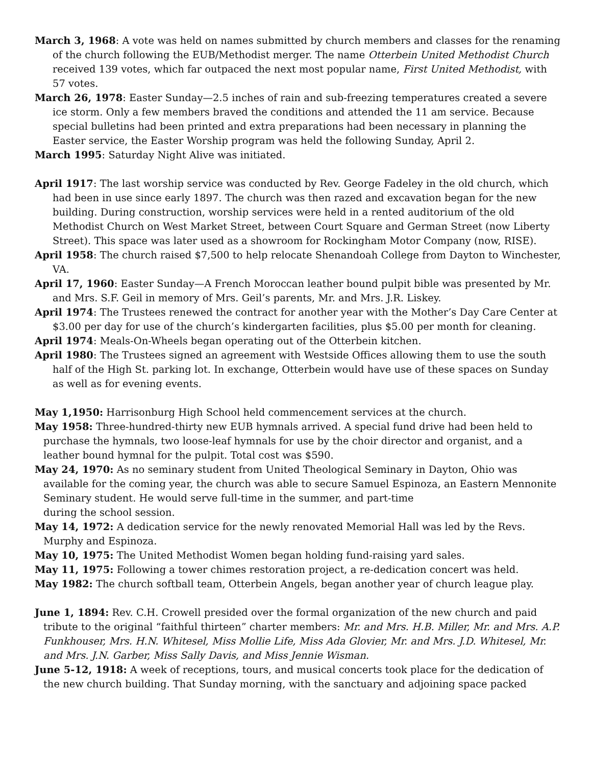March 3, 1968: A vote was held on names submitted by church members and classes for the renaming of the church following the EUB/Methodist merger. The name Otterbein United Methodist Church received 139 votes, which far outpaced the next most popular name, First United Methodist, with 57 votes.
March 26, 1978: Easter Sunday—2.5 inches of rain and sub-freezing temperatures created a severe ice storm. Only a few members braved the conditions and attended the 11 am service. Because special bulletins had been printed and extra preparations had been necessary in planning the Easter service, the Easter Worship program was held the following Sunday, April 2.
March 1995: Saturday Night Alive was initiated.
April 1917: The last worship service was conducted by Rev. George Fadeley in the old church, which had been in use since early 1897. The church was then razed and excavation began for the new building. During construction, worship services were held in a rented auditorium of the old Methodist Church on West Market Street, between Court Square and German Street (now Liberty Street). This space was later used as a showroom for Rockingham Motor Company (now, RISE).
April 1958: The church raised $7,500 to help relocate Shenandoah College from Dayton to Winchester, VA.
April 17, 1960: Easter Sunday—A French Moroccan leather bound pulpit bible was presented by Mr. and Mrs. S.F. Geil in memory of Mrs. Geil’s parents, Mr. and Mrs. J.R. Liskey.
April 1974: The Trustees renewed the contract for another year with the Mother’s Day Care Center at $3.00 per day for use of the church’s kindergarten facilities, plus $5.00 per month for cleaning.
April 1974: Meals-On-Wheels began operating out of the Otterbein kitchen.
April 1980: The Trustees signed an agreement with Westside Offices allowing them to use the south half of the High St. parking lot. In exchange, Otterbein would have use of these spaces on Sunday as well as for evening events.
May 1,1950: Harrisonburg High School held commencement services at the church.
May 1958: Three-hundred-thirty new EUB hymnals arrived. A special fund drive had been held to purchase the hymnals, two loose-leaf hymnals for use by the choir director and organist, and a leather bound hymnal for the pulpit. Total cost was $590.
May 24, 1970: As no seminary student from United Theological Seminary in Dayton, Ohio was available for the coming year, the church was able to secure Samuel Espinoza, an Eastern Mennonite Seminary student. He would serve full-time in the summer, and part-time
during the school session.
May 14, 1972: A dedication service for the newly renovated Memorial Hall was led by the Revs. Murphy and Espinoza.
May 10, 1975: The United Methodist Women began holding fund-raising yard sales.
May 11, 1975: Following a tower chimes restoration project, a re-dedication concert was held.
May 1982: The church softball team, Otterbein Angels, began another year of church league play.
June 1, 1894: Rev. C.H. Crowell presided over the formal organization of the new church and paid tribute to the original “faithful thirteen” charter members: Mr. and Mrs. H.B. Miller, Mr. and Mrs. A.P. Funkhouser, Mrs. H.N. Whitesel, Miss Mollie Life, Miss Ada Glovier, Mr. and Mrs. J.D. Whitesel, Mr. and Mrs. J.N. Garber, Miss Sally Davis, and Miss Jennie Wisman.
June 5-12, 1918: A week of receptions, tours, and musical concerts took place for the dedication of the new church building. That Sunday morning, with the sanctuary and adjoining space packed